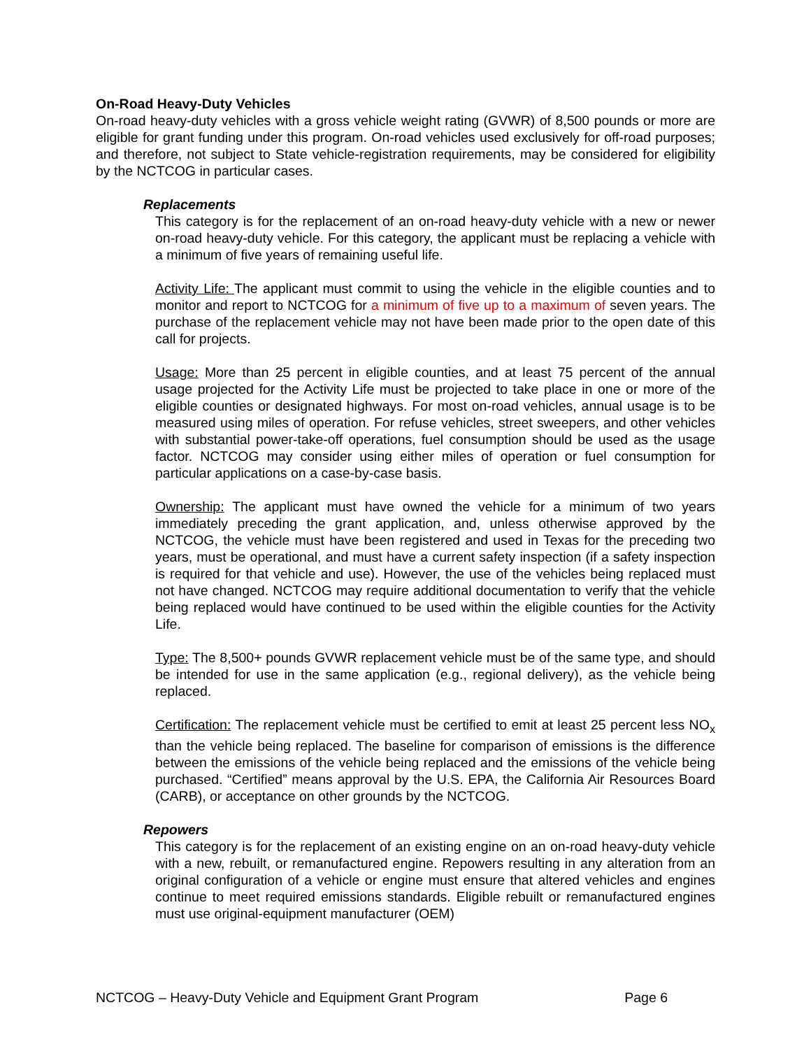On-Road Heavy-Duty Vehicles
On-road heavy-duty vehicles with a gross vehicle weight rating (GVWR) of 8,500 pounds or more are eligible for grant funding under this program. On-road vehicles used exclusively for off-road purposes; and therefore, not subject to State vehicle-registration requirements, may be considered for eligibility by the NCTCOG in particular cases.
Replacements
This category is for the replacement of an on-road heavy-duty vehicle with a new or newer on-road heavy-duty vehicle. For this category, the applicant must be replacing a vehicle with a minimum of five years of remaining useful life.
Activity Life: The applicant must commit to using the vehicle in the eligible counties and to monitor and report to NCTCOG for a minimum of five up to a maximum of seven years. The purchase of the replacement vehicle may not have been made prior to the open date of this call for projects.
Usage: More than 25 percent in eligible counties, and at least 75 percent of the annual usage projected for the Activity Life must be projected to take place in one or more of the eligible counties or designated highways. For most on-road vehicles, annual usage is to be measured using miles of operation. For refuse vehicles, street sweepers, and other vehicles with substantial power-take-off operations, fuel consumption should be used as the usage factor. NCTCOG may consider using either miles of operation or fuel consumption for particular applications on a case-by-case basis.
Ownership: The applicant must have owned the vehicle for a minimum of two years immediately preceding the grant application, and, unless otherwise approved by the NCTCOG, the vehicle must have been registered and used in Texas for the preceding two years, must be operational, and must have a current safety inspection (if a safety inspection is required for that vehicle and use). However, the use of the vehicles being replaced must not have changed. NCTCOG may require additional documentation to verify that the vehicle being replaced would have continued to be used within the eligible counties for the Activity Life.
Type: The 8,500+ pounds GVWR replacement vehicle must be of the same type, and should be intended for use in the same application (e.g., regional delivery), as the vehicle being replaced.
Certification: The replacement vehicle must be certified to emit at least 25 percent less NO<sub>x</sub> than the vehicle being replaced. The baseline for comparison of emissions is the difference between the emissions of the vehicle being replaced and the emissions of the vehicle being purchased. “Certified” means approval by the U.S. EPA, the California Air Resources Board (CARB), or acceptance on other grounds by the NCTCOG.
Repowers
This category is for the replacement of an existing engine on an on-road heavy-duty vehicle with a new, rebuilt, or remanufactured engine. Repowers resulting in any alteration from an original configuration of a vehicle or engine must ensure that altered vehicles and engines continue to meet required emissions standards. Eligible rebuilt or remanufactured engines must use original-equipment manufacturer (OEM)
NCTCOG – Heavy-Duty Vehicle and Equipment Grant Program Page 6